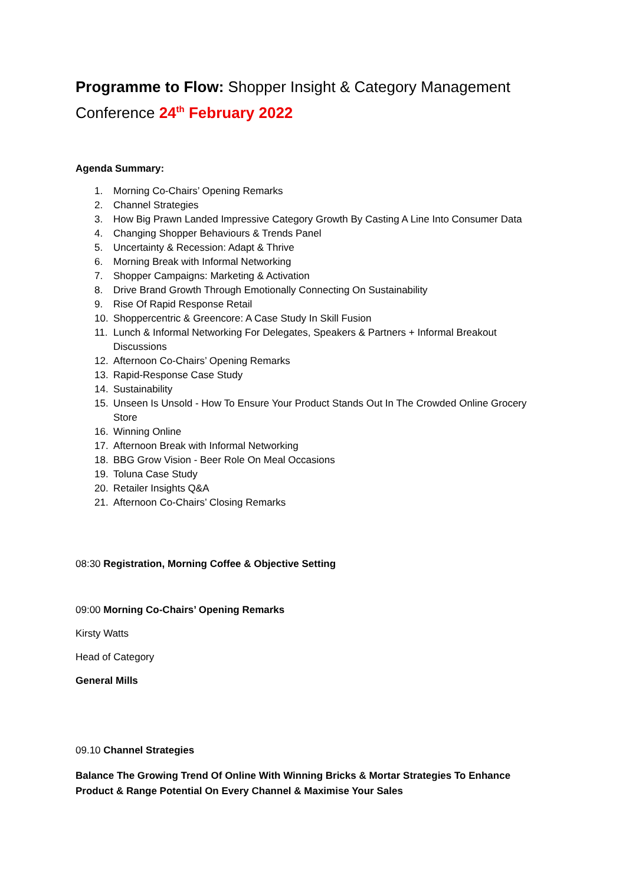Programme to Flow: Shopper Insight & Category Management Conference 24<sup>th</sup> February 2022
Agenda Summary:
1. Morning Co-Chairs’ Opening Remarks
2. Channel Strategies
3. How Big Prawn Landed Impressive Category Growth By Casting A Line Into Consumer Data
4. Changing Shopper Behaviours & Trends Panel
5. Uncertainty & Recession: Adapt & Thrive
6. Morning Break with Informal Networking
7. Shopper Campaigns: Marketing & Activation
8. Drive Brand Growth Through Emotionally Connecting On Sustainability
9. Rise Of Rapid Response Retail
10. Shoppercentric & Greencore: A Case Study In Skill Fusion
11. Lunch & Informal Networking For Delegates, Speakers & Partners + Informal Breakout Discussions
12. Afternoon Co-Chairs’ Opening Remarks
13. Rapid-Response Case Study
14. Sustainability
15. Unseen Is Unsold - How To Ensure Your Product Stands Out In The Crowded Online Grocery Store
16. Winning Online
17. Afternoon Break with Informal Networking
18. BBG Grow Vision - Beer Role On Meal Occasions
19. Toluna Case Study
20. Retailer Insights Q&A
21. Afternoon Co-Chairs’ Closing Remarks
08:30 Registration, Morning Coffee & Objective Setting
09:00 Morning Co-Chairs’ Opening Remarks
Kirsty Watts
Head of Category
General Mills
09.10 Channel Strategies
Balance The Growing Trend Of Online With Winning Bricks & Mortar Strategies To Enhance Product & Range Potential On Every Channel & Maximise Your Sales